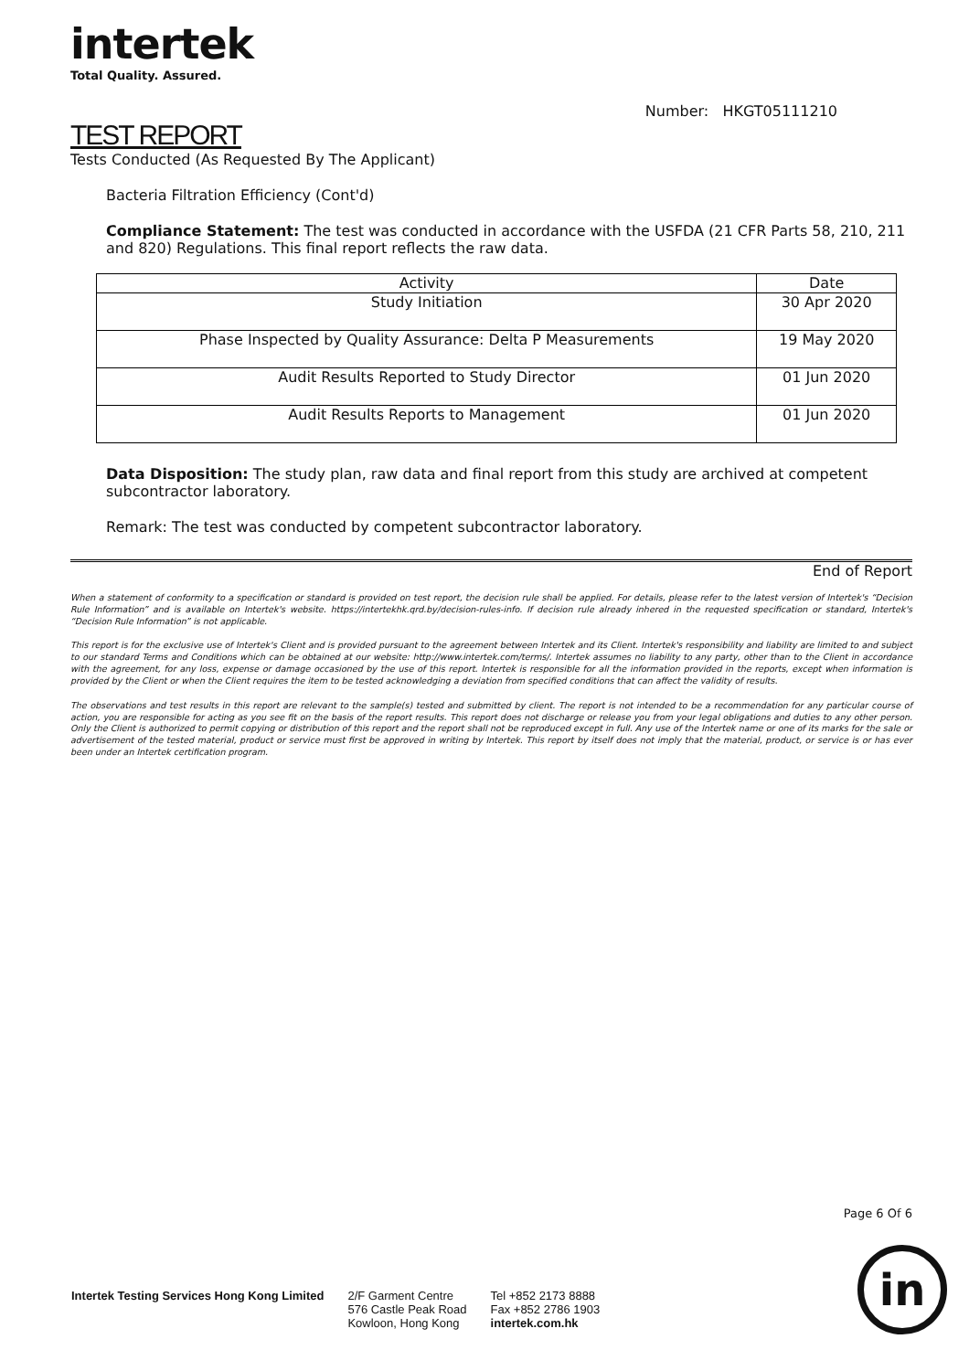intertek
Total Quality. Assured.
Number: HKGT05111210
TEST REPORT
Tests Conducted (As Requested By The Applicant)
Bacteria Filtration Efficiency (Cont'd)
Compliance Statement: The test was conducted in accordance with the USFDA (21 CFR Parts 58, 210, 211 and 820) Regulations. This final report reflects the raw data.
| Activity | Date |
| --- | --- |
| Study Initiation | 30 Apr 2020 |
| Phase Inspected by Quality Assurance: Delta P Measurements | 19 May 2020 |
| Audit Results Reported to Study Director | 01 Jun 2020 |
| Audit Results Reports to Management | 01 Jun 2020 |
Data Disposition: The study plan, raw data and final report from this study are archived at competent subcontractor laboratory.
Remark: The test was conducted by competent subcontractor laboratory.
End of Report
When a statement of conformity to a specification or standard is provided on test report, the decision rule shall be applied. For details, please refer to the latest version of Intertek's “Decision Rule Information” and is available on Intertek's website. https://intertekhk.qrd.by/decision-rules-info. If decision rule already inhered in the requested specification or standard, Intertek's “Decision Rule Information” is not applicable.
This report is for the exclusive use of Intertek's Client and is provided pursuant to the agreement between Intertek and its Client. Intertek's responsibility and liability are limited to and subject to our standard Terms and Conditions which can be obtained at our website: http://www.intertek.com/terms/. Intertek assumes no liability to any party, other than to the Client in accordance with the agreement, for any loss, expense or damage occasioned by the use of this report. Intertek is responsible for all the information provided in the reports, except when information is provided by the Client or when the Client requires the item to be tested acknowledging a deviation from specified conditions that can affect the validity of results.
The observations and test results in this report are relevant to the sample(s) tested and submitted by client. The report is not intended to be a recommendation for any particular course of action, you are responsible for acting as you see fit on the basis of the report results. This report does not discharge or release you from your legal obligations and duties to any other person. Only the Client is authorized to permit copying or distribution of this report and the report shall not be reproduced except in full. Any use of the Intertek name or one of its marks for the sale or advertisement of the tested material, product or service must first be approved in writing by Intertek. This report by itself does not imply that the material, product, or service is or has ever been under an Intertek certification program.
Page 6 Of 6
Intertek Testing Services Hong Kong Limited
2/F Garment Centre
576 Castle Peak Road
Kowloon, Hong Kong
Tel +852 2173 8888
Fax +852 2786 1903
intertek.com.hk
in